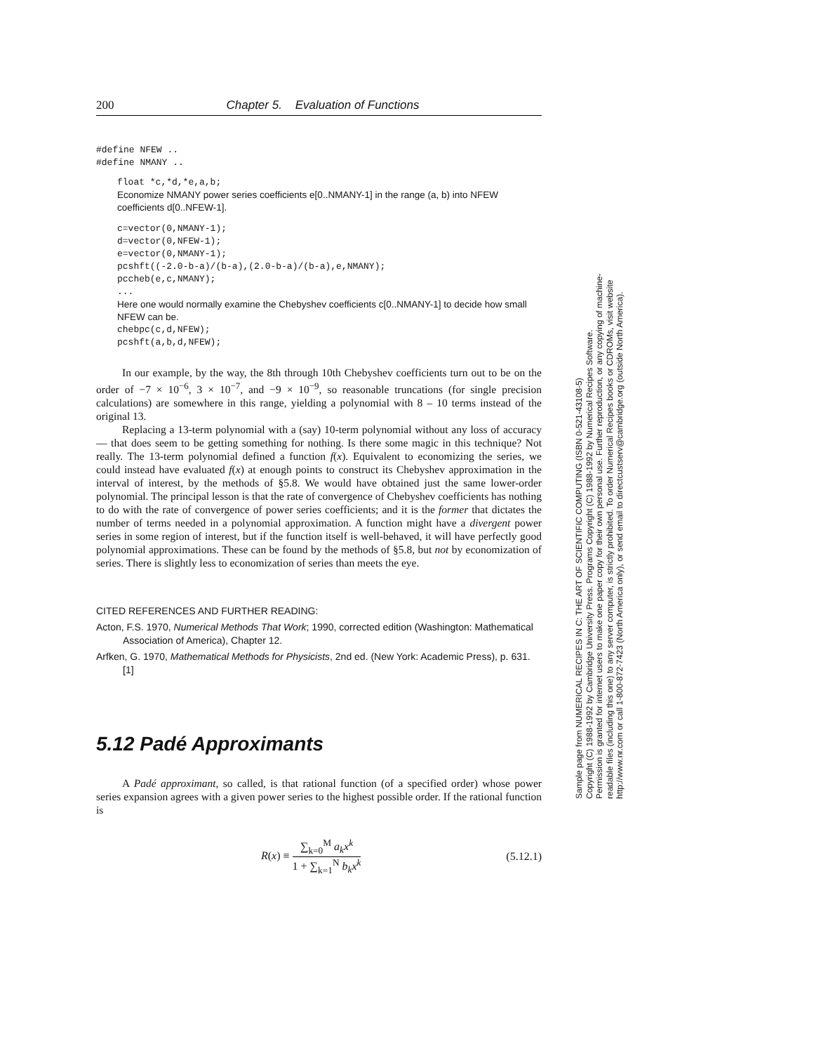200 Chapter 5. Evaluation of Functions
#define NFEW ..
#define NMANY ..
float *c,*d,*e,a,b;
Economize NMANY power series coefficients e[0..NMANY-1] in the range (a, b) into NFEW coefficients d[0..NFEW-1].
c=vector(0,NMANY-1);
d=vector(0,NFEW-1);
e=vector(0,NMANY-1);
pcshft((-2.0-b-a)/(b-a),(2.0-b-a)/(b-a),e,NMANY);
pccheb(e,c,NMANY);
...
Here one would normally examine the Chebyshev coefficients c[0..NMANY-1] to decide how small NFEW can be.
chebpc(c,d,NFEW);
pcshft(a,b,d,NFEW);
In our example, by the way, the 8th through 10th Chebyshev coefficients turn out to be on the order of −7 × 10<sup>−6</sup>, 3 × 10<sup>−7</sup>, and −9 × 10<sup>−9</sup>, so reasonable truncations (for single precision calculations) are somewhere in this range, yielding a polynomial with 8 – 10 terms instead of the original 13.
Replacing a 13-term polynomial with a (say) 10-term polynomial without any loss of accuracy — that does seem to be getting something for nothing. Is there some magic in this technique? Not really. The 13-term polynomial defined a function f(x). Equivalent to economizing the series, we could instead have evaluated f(x) at enough points to construct its Chebyshev approximation in the interval of interest, by the methods of §5.8. We would have obtained just the same lower-order polynomial. The principal lesson is that the rate of convergence of Chebyshev coefficients has nothing to do with the rate of convergence of power series coefficients; and it is the former that dictates the number of terms needed in a polynomial approximation. A function might have a divergent power series in some region of interest, but if the function itself is well-behaved, it will have perfectly good polynomial approximations. These can be found by the methods of §5.8, but not by economization of series. There is slightly less to economization of series than meets the eye.
CITED REFERENCES AND FURTHER READING:
Acton, F.S. 1970, Numerical Methods That Work; 1990, corrected edition (Washington: Mathematical Association of America), Chapter 12.
Arfken, G. 1970, Mathematical Methods for Physicists, 2nd ed. (New York: Academic Press), p. 631. [1]
5.12 Padé Approximants
A Padé approximant, so called, is that rational function (of a specified order) whose power series expansion agrees with a given power series to the highest possible order. If the rational function is
R(x) ≡ ∑<sub>k=0</sub><sup>M</sup> a<sub>k</sub>x<sup>k</sup> 1 + ∑<sub>k=1</sub><sup>N</sup> b<sub>k</sub>x<sup>k</sup> (5.12.1)
Sample page from NUMERICAL RECIPES IN C: THE ART OF SCIENTIFIC COMPUTING (ISBN 0-521-43108-5)
Copyright (C) 1988-1992 by Cambridge University Press. Programs Copyright (C) 1988-1992 by Numerical Recipes Software.
Permission is granted for internet users to make one paper copy for their own personal use. Further reproduction, or any copying of machine-
readable files (including this one) to any server computer, is strictly prohibited. To order Numerical Recipes books or CDROMs, visit website
http://www.nr.com or call 1-800-872-7423 (North America only), or send email to directcustserv@cambridge.org (outside North America).